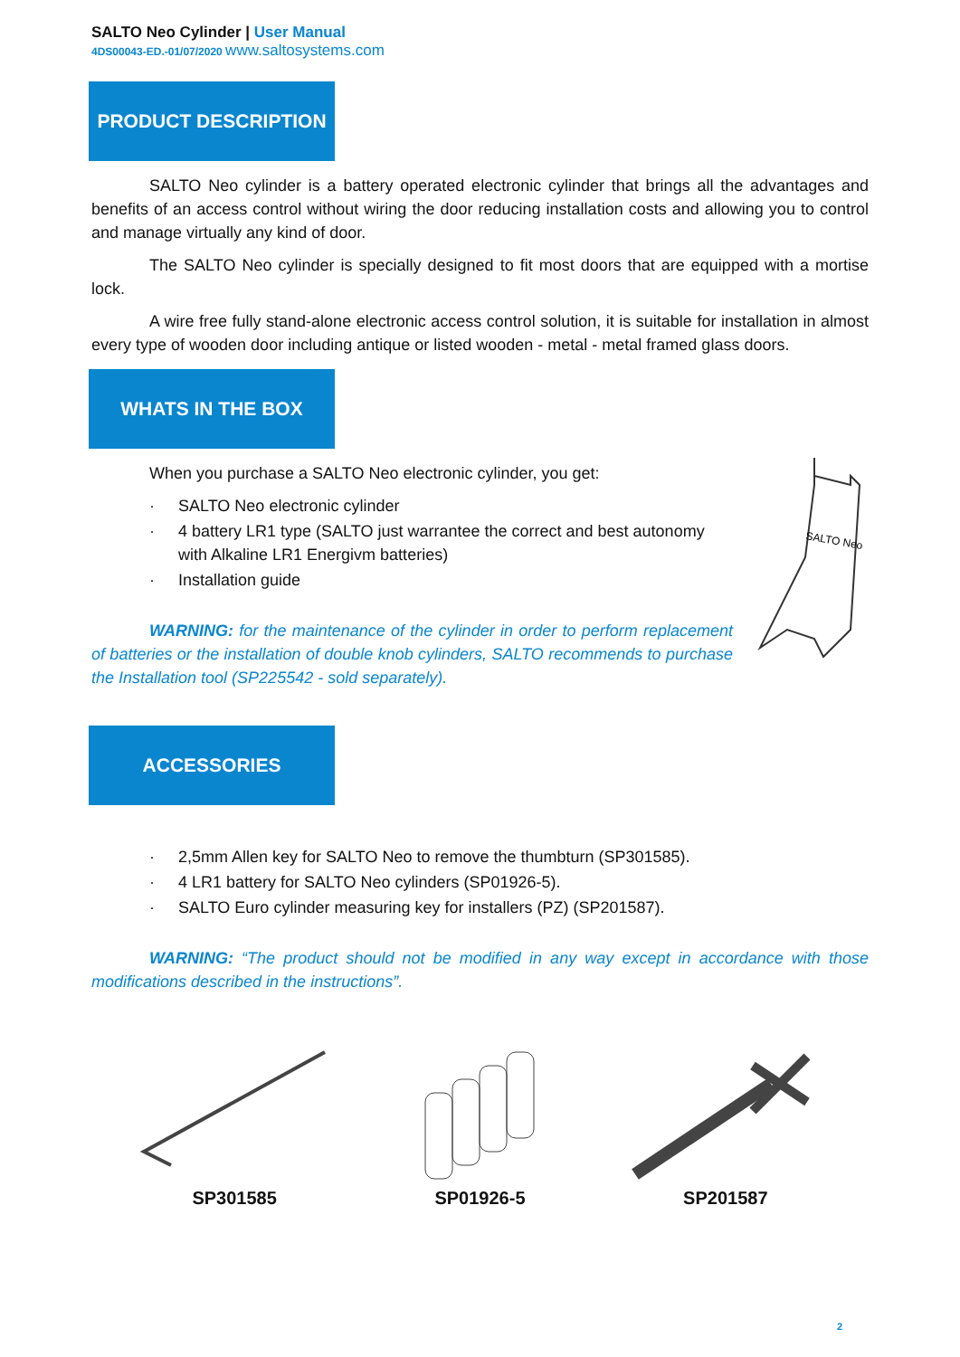SALTO Neo Cylinder | User Manual
4DS00043-ED.-01/07/2020 www.saltosystems.com
PRODUCT DESCRIPTION
SALTO Neo cylinder is a battery operated electronic cylinder that brings all the advantages and benefits of an access control without wiring the door reducing installation costs and allowing you to control and manage virtually any kind of door.
The SALTO Neo cylinder is specially designed to fit most doors that are equipped with a mortise lock.
A wire free fully stand-alone electronic access control solution, it is suitable for installation in almost every type of wooden door including antique or listed wooden - metal - metal framed glass doors.
WHATS IN THE BOX
When you purchase a SALTO Neo electronic cylinder, you get:
· SALTO Neo electronic cylinder
· 4 battery LR1 type (SALTO just warrantee the correct and best autonomy with Alkaline LR1 Energivm batteries)
· Installation guide
WARNING: for the maintenance of the cylinder in order to perform replacement of batteries or the installation of double knob cylinders, SALTO recommends to purchase the Installation tool (SP225542 - sold separately).
SALTO Neo
ACCESSORIES
· 2,5mm Allen key for SALTO Neo to remove the thumbturn (SP301585).
· 4 LR1 battery for SALTO Neo cylinders (SP01926-5).
· SALTO Euro cylinder measuring key for installers (PZ) (SP201587).
WARNING: “The product should not be modified in any way except in accordance with those modifications described in the instructions”.
SP301585
SP01926-5
SP201587
2